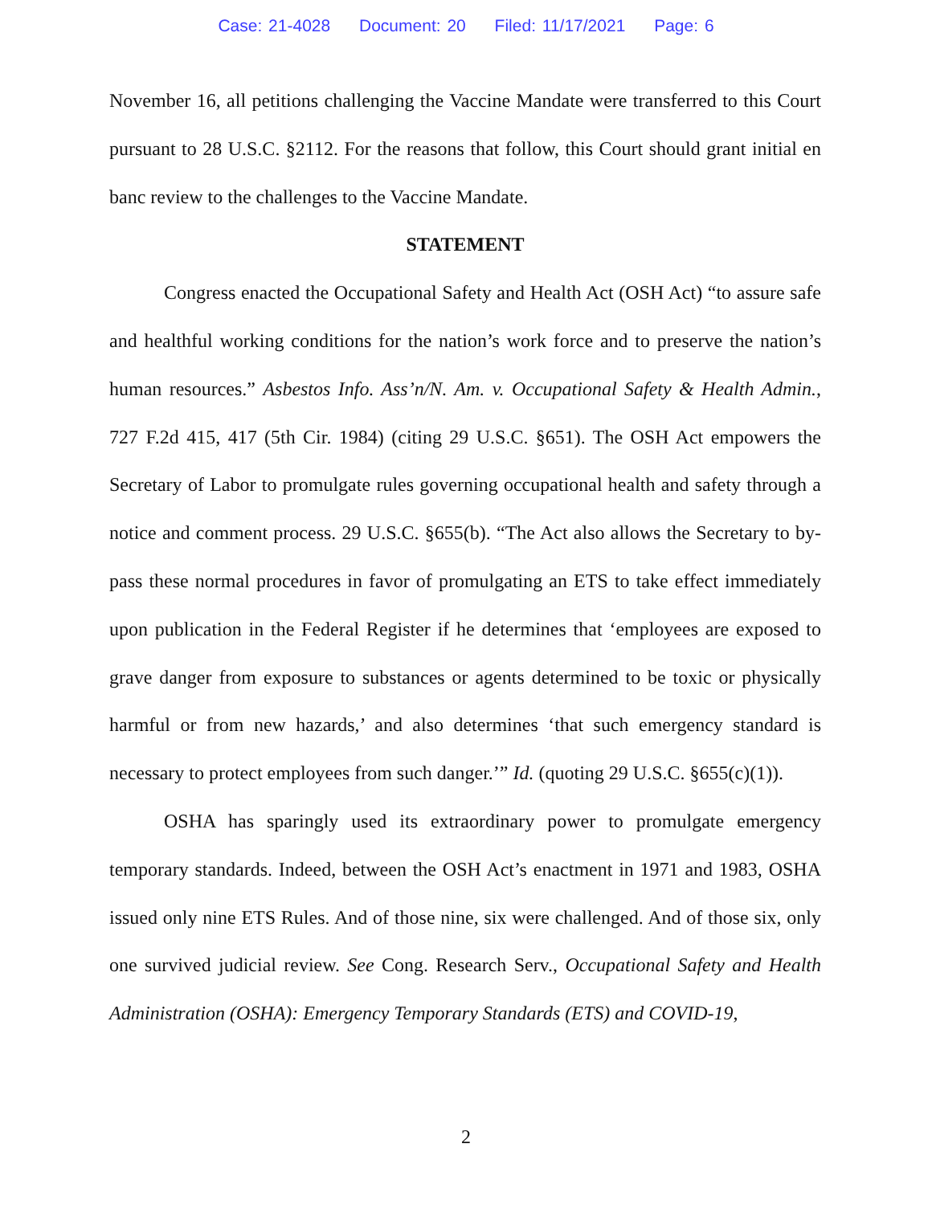Case: 21-4028 Document: 20 Filed: 11/17/2021 Page: 6
November 16, all petitions challenging the Vaccine Mandate were transferred to this Court pursuant to 28 U.S.C. §2112. For the reasons that follow, this Court should grant initial en banc review to the challenges to the Vaccine Mandate.
STATEMENT
Congress enacted the Occupational Safety and Health Act (OSH Act) “to assure safe and healthful working conditions for the nation’s work force and to preserve the nation’s human resources.” Asbestos Info. Ass’n/N. Am. v. Occupational Safety & Health Admin., 727 F.2d 415, 417 (5th Cir. 1984) (citing 29 U.S.C. §651). The OSH Act empowers the Secretary of Labor to promulgate rules governing occupational health and safety through a notice and comment process. 29 U.S.C. §655(b). “The Act also allows the Secretary to by-pass these normal procedures in favor of promulgating an ETS to take effect immediately upon publication in the Federal Register if he determines that ‘employees are exposed to grave danger from exposure to substances or agents determined to be toxic or physically harmful or from new hazards,’ and also determines ‘that such emergency standard is necessary to protect employees from such danger.’” Id. (quoting 29 U.S.C. §655(c)(1)).
OSHA has sparingly used its extraordinary power to promulgate emergency temporary standards. Indeed, between the OSH Act’s enactment in 1971 and 1983, OSHA issued only nine ETS Rules. And of those nine, six were challenged. And of those six, only one survived judicial review. See Cong. Research Serv., Occupational Safety and Health Administration (OSHA): Emergency Temporary Standards (ETS) and COVID-19,
2